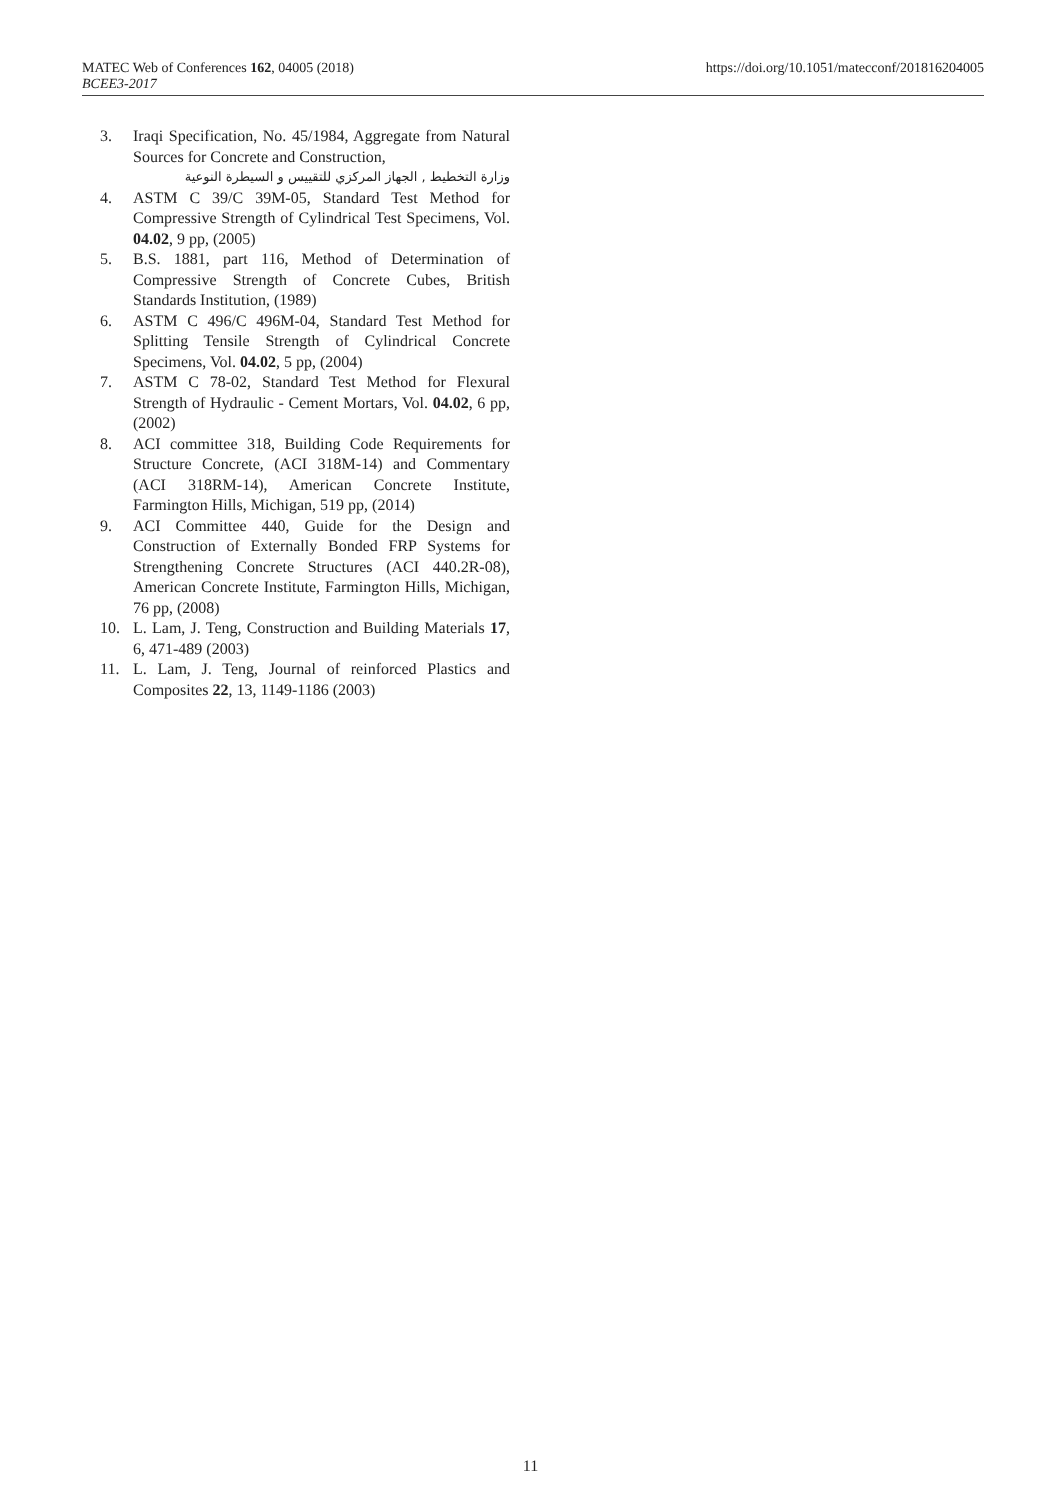MATEC Web of Conferences 162, 04005 (2018) https://doi.org/10.1051/matecconf/201816204005
BCEE3-2017
3. Iraqi Specification, No. 45/1984, Aggregate from Natural Sources for Concrete and Construction,
وزارة التخطيط , الجهاز المركزي للتقييس و السيطرة النوعية
4. ASTM C 39/C 39M-05, Standard Test Method for Compressive Strength of Cylindrical Test Specimens, Vol. 04.02, 9 pp, (2005)
5. B.S. 1881, part 116, Method of Determination of Compressive Strength of Concrete Cubes, British Standards Institution, (1989)
6. ASTM C 496/C 496M-04, Standard Test Method for Splitting Tensile Strength of Cylindrical Concrete Specimens, Vol. 04.02, 5 pp, (2004)
7. ASTM C 78-02, Standard Test Method for Flexural Strength of Hydraulic - Cement Mortars, Vol. 04.02, 6 pp, (2002)
8. ACI committee 318, Building Code Requirements for Structure Concrete, (ACI 318M-14) and Commentary (ACI 318RM-14), American Concrete Institute, Farmington Hills, Michigan, 519 pp, (2014)
9. ACI Committee 440, Guide for the Design and Construction of Externally Bonded FRP Systems for Strengthening Concrete Structures (ACI 440.2R-08), American Concrete Institute, Farmington Hills, Michigan, 76 pp, (2008)
10. L. Lam, J. Teng, Construction and Building Materials 17, 6, 471-489 (2003)
11. L. Lam, J. Teng, Journal of reinforced Plastics and Composites 22, 13, 1149-1186 (2003)
11